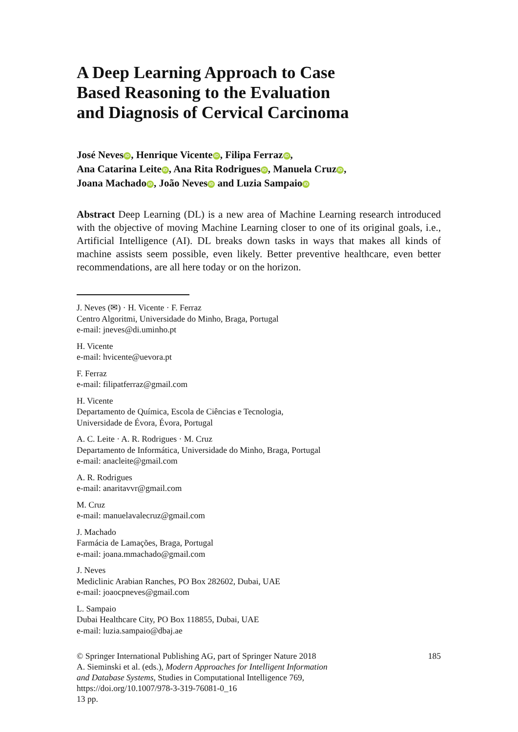A Deep Learning Approach to Case
Based Reasoning to the Evaluation
and Diagnosis of Cervical Carcinoma
José Neves iD, Henrique Vicente iD, Filipa Ferraz iD,
Ana Catarina Leite iD, Ana Rita Rodrigues iD, Manuela Cruz iD,
Joana Machado iD, João Neves iD and Luzia Sampaio iD
Abstract Deep Learning (DL) is a new area of Machine Learning research introduced with the objective of moving Machine Learning closer to one of its original goals, i.e., Artificial Intelligence (AI). DL breaks down tasks in ways that makes all kinds of machine assists seem possible, even likely. Better preventive healthcare, even better recommendations, are all here today or on the horizon.
J. Neves (✉) · H. Vicente · F. Ferraz
Centro Algoritmi, Universidade do Minho, Braga, Portugal
e-mail: jneves@di.uminho.pt
H. Vicente
e-mail: hvicente@uevora.pt
F. Ferraz
e-mail: filipatferraz@gmail.com
H. Vicente
Departamento de Química, Escola de Ciências e Tecnologia,
Universidade de Évora, Évora, Portugal
A. C. Leite · A. R. Rodrigues · M. Cruz
Departamento de Informática, Universidade do Minho, Braga, Portugal
e-mail: anacleite@gmail.com
A. R. Rodrigues
e-mail: anaritavvr@gmail.com
M. Cruz
e-mail: manuelavalecruz@gmail.com
J. Machado
Farmácia de Lamações, Braga, Portugal
e-mail: joana.mmachado@gmail.com
J. Neves
Mediclinic Arabian Ranches, PO Box 282602, Dubai, UAE
e-mail: joaocpneves@gmail.com
L. Sampaio
Dubai Healthcare City, PO Box 118855, Dubai, UAE
e-mail: luzia.sampaio@dbaj.ae
© Springer International Publishing AG, part of Springer Nature 2018
A. Sieminski et al. (eds.), Modern Approaches for Intelligent Information
and Database Systems, Studies in Computational Intelligence 769,
https://doi.org/10.1007/978-3-319-76081-0_16
13 pp.
185